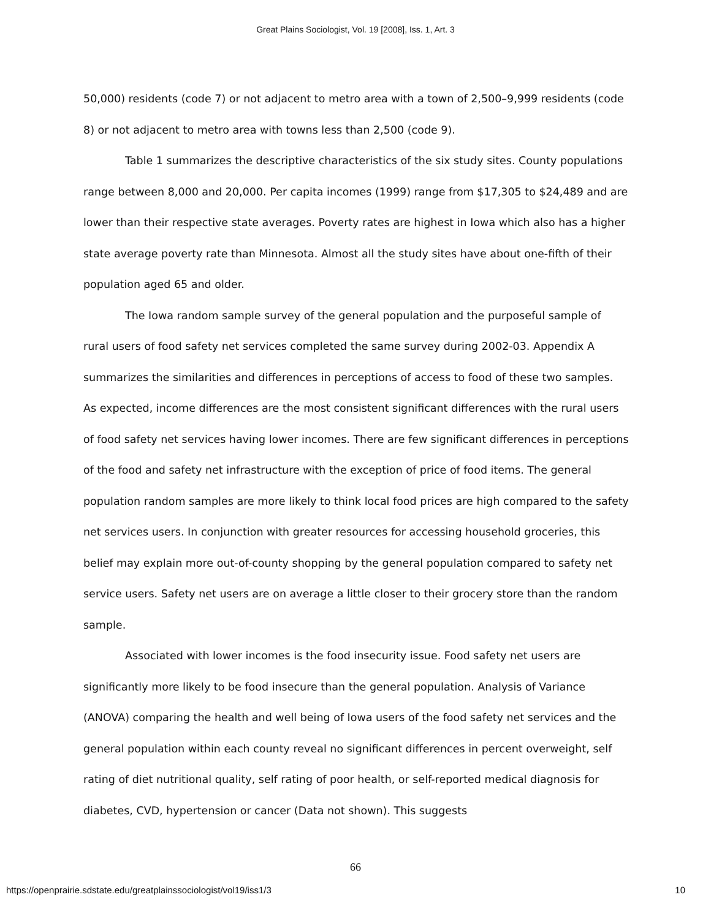Great Plains Sociologist, Vol. 19 [2008], Iss. 1, Art. 3
50,000) residents (code 7) or not adjacent to metro area with a town of 2,500–9,999 residents (code 8) or not adjacent to metro area with towns less than 2,500 (code 9).
Table 1 summarizes the descriptive characteristics of the six study sites. County populations range between 8,000 and 20,000. Per capita incomes (1999) range from $17,305 to $24,489 and are lower than their respective state averages. Poverty rates are highest in Iowa which also has a higher state average poverty rate than Minnesota. Almost all the study sites have about one-fifth of their population aged 65 and older.
The Iowa random sample survey of the general population and the purposeful sample of rural users of food safety net services completed the same survey during 2002-03. Appendix A summarizes the similarities and differences in perceptions of access to food of these two samples. As expected, income differences are the most consistent significant differences with the rural users of food safety net services having lower incomes. There are few significant differences in perceptions of the food and safety net infrastructure with the exception of price of food items. The general population random samples are more likely to think local food prices are high compared to the safety net services users. In conjunction with greater resources for accessing household groceries, this belief may explain more out-of-county shopping by the general population compared to safety net service users. Safety net users are on average a little closer to their grocery store than the random sample.
Associated with lower incomes is the food insecurity issue. Food safety net users are significantly more likely to be food insecure than the general population. Analysis of Variance (ANOVA) comparing the health and well being of Iowa users of the food safety net services and the general population within each county reveal no significant differences in percent overweight, self rating of diet nutritional quality, self rating of poor health, or self-reported medical diagnosis for diabetes, CVD, hypertension or cancer (Data not shown). This suggests
66
https://openprairie.sdstate.edu/greatplainssociologist/vol19/iss1/3 10